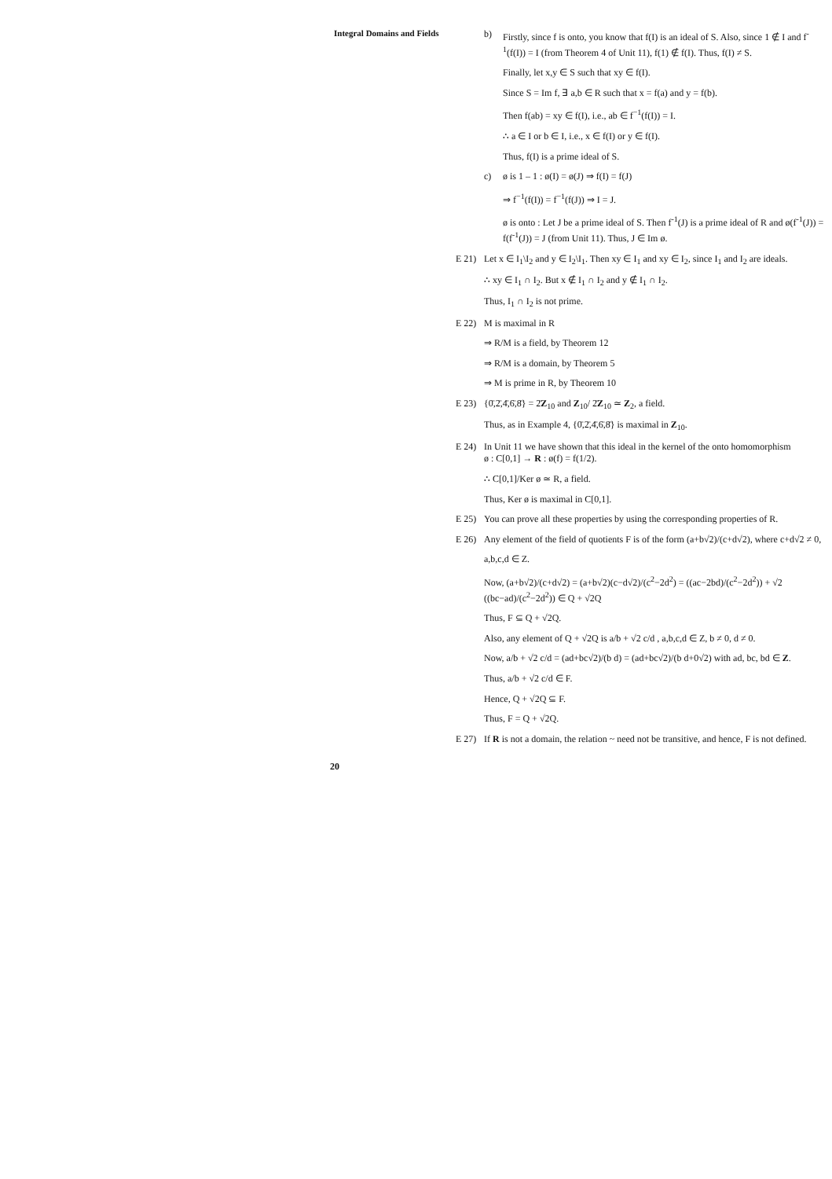Integral Domains and Fields
20
b) Firstly, since f is onto, you know that f(I) is an ideal of S. Also, since 1 ∉ I and f<sup>-1</sup>(f(I)) = I (from Theorem 4 of Unit 11), f(1) ∉ f(I). Thus, f(I) ≠ S.
Finally, let x,y ∈ S such that xy ∈ f(I).
Since S = Im f, ∃ a,b ∈ R such that x = f(a) and y = f(b).
Then f(ab) = xy ∈ f(I), i.e., ab ∈ f<sup>−1</sup>(f(I)) = I.
∴ a ∈ I or b ∈ I, i.e., x ∈ f(I) or y ∈ f(I).
Thus, f(I) is a prime ideal of S.
c) ø is 1 – 1 : ø(I) = ø(J) ⇒ f(I) = f(J)
⇒ f<sup>−1</sup>(f(I)) = f<sup>−1</sup>(f(J)) ⇒ I = J.
ø is onto : Let J be a prime ideal of S. Then f<sup>-1</sup>(J) is a prime ideal of R and ø(f<sup>-1</sup>(J)) = f(f<sup>-1</sup>(J)) = J (from Unit 11). Thus, J ∈ Im ø.
E 21) Let x ∈ I<sub>1</sub>\I<sub>2</sub> and y ∈ I<sub>2</sub>\I<sub>1</sub>. Then xy ∈ I<sub>1</sub> and xy ∈ I<sub>2</sub>, since I<sub>1</sub> and I<sub>2</sub> are ideals.
∴ xy ∈ I<sub>1</sub> ∩ I<sub>2</sub>. But x ∉ I<sub>1</sub> ∩ I<sub>2</sub> and y ∉ I<sub>1</sub> ∩ I<sub>2</sub>.
Thus, I<sub>1</sub> ∩ I<sub>2</sub> is not prime.
E 22) M is maximal in R
⇒ R/M is a field, by Theorem 12
⇒ R/M is a domain, by Theorem 5
⇒ M is prime in R, by Theorem 10
E 23) {0̄,2̄,4̄,6̄,8̄} = 2̄Z<sub>10</sub> and Z<sub>10</sub>/ 2̄Z<sub>10</sub> ≃ Z<sub>2</sub>, a field.
Thus, as in Example 4, {0̄,2̄,4̄,6̄,8̄} is maximal in Z<sub>10</sub>.
E 24) In Unit 11 we have shown that this ideal in the kernel of the onto homomorphism
ø : C[0,1] → R : ø(f) = f(1/2).
∴ C[0,1]/Ker ø ≃ R, a field.
Thus, Ker ø is maximal in C[0,1].
E 25) You can prove all these properties by using the corresponding properties of R.
E 26) Any element of the field of quotients F is of the form (a+b√2)/(c+d√2), where c+d√2 ≠ 0,
a,b,c,d ∈ Z.
Now, (a+b√2)/(c+d√2) = (a+b√2)(c−d√2)/(c<sup>2</sup>−2d<sup>2</sup>) = ((ac−2bd)/(c<sup>2</sup>−2d<sup>2</sup>)) + √2 ((bc−ad)/(c<sup>2</sup>−2d<sup>2</sup>)) ∈ Q + √2Q
Thus, F ⊆ Q + √2Q.
Also, any element of Q + √2Q is a/b + √2 c/d , a,b,c,d ∈ Z, b ≠ 0, d ≠ 0.
Now, a/b + √2 c/d = (ad+bc√2)/(b d) = (ad+bc√2)/(b d+0√2) with ad, bc, bd ∈ Z.
Thus, a/b + √2 c/d ∈ F.
Hence, Q + √2Q ⊆ F.
Thus, F = Q + √2Q.
E 27) If R is not a domain, the relation ~ need not be transitive, and hence, F is not defined.